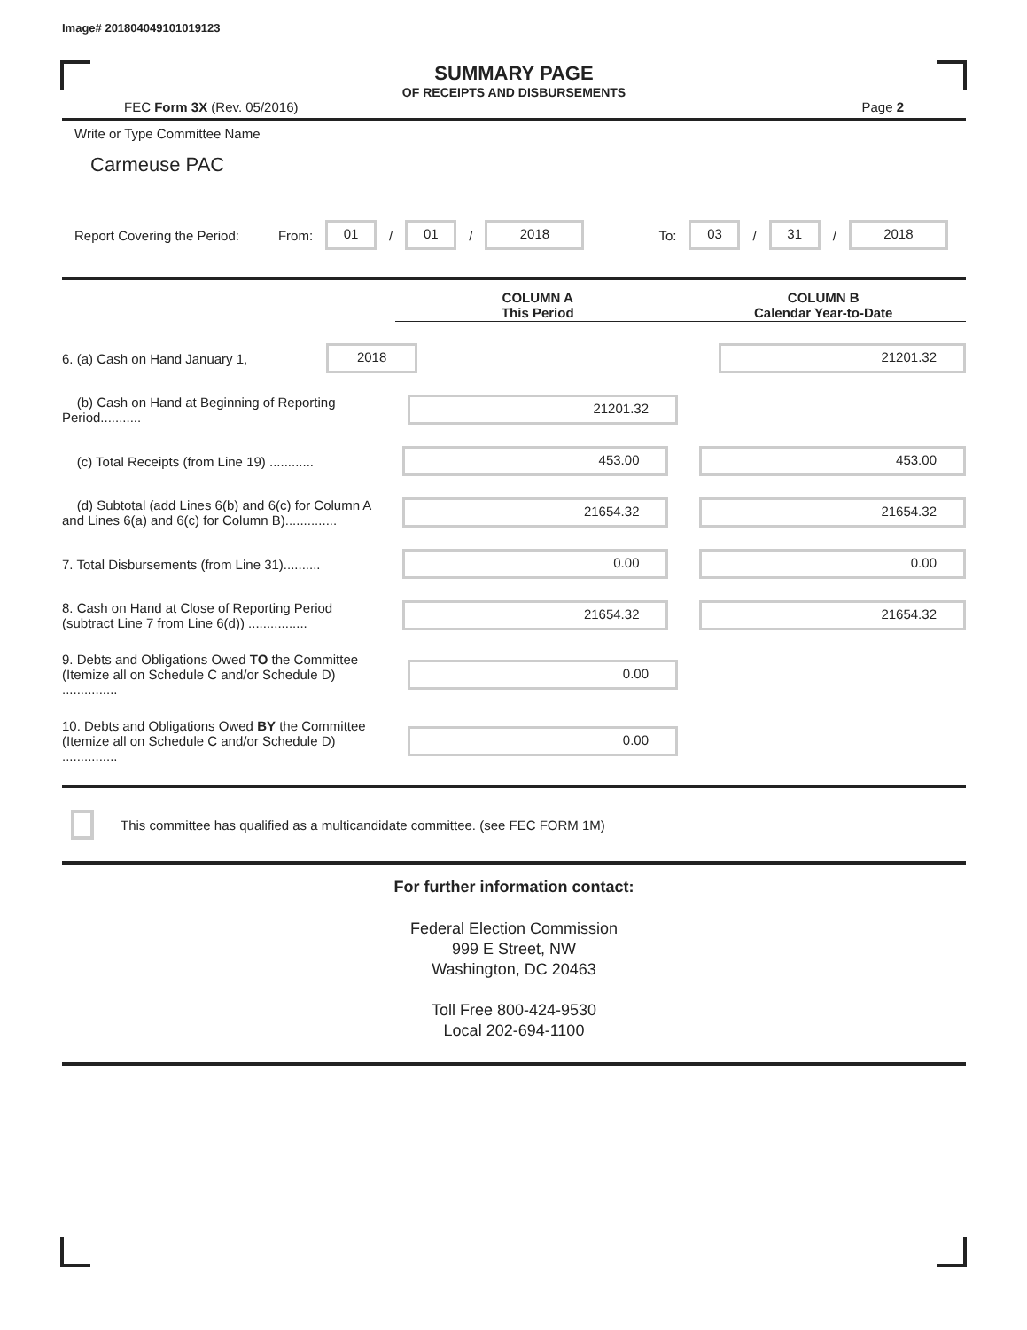Image# 201804049101019123
SUMMARY PAGE
OF RECEIPTS AND DISBURSEMENTS
FEC Form 3X (Rev. 05/2016) Page 2
Write or Type Committee Name
Carmeuse PAC
Report Covering the Period: From: 01 / 01 / 2018 To: 03 / 31 / 2018
| COLUMN A This Period | COLUMN B Calendar Year-to-Date |
| --- | --- |
6. (a) Cash on Hand January 1,
2018 21201.32
(b) Cash on Hand at Beginning of Reporting Period...........
21201.32
(c) Total Receipts (from Line 19) ............
453.00 453.00
(d) Subtotal (add Lines 6(b) and 6(c) for Column A and Lines 6(a) and 6(c) for Column B)..............
21654.32 21654.32
7. Total Disbursements (from Line 31)..........
0.00 0.00
8. Cash on Hand at Close of Reporting Period (subtract Line 7 from Line 6(d)) ................
21654.32 21654.32
9. Debts and Obligations Owed TO the Committee (Itemize all on Schedule C and/or Schedule D) ...............
0.00
10. Debts and Obligations Owed BY the Committee (Itemize all on Schedule C and/or Schedule D) ...............
0.00
This committee has qualified as a multicandidate committee. (see FEC FORM 1M)
For further information contact:
Federal Election Commission
999 E Street, NW
Washington, DC 20463
Toll Free 800-424-9530
Local 202-694-1100